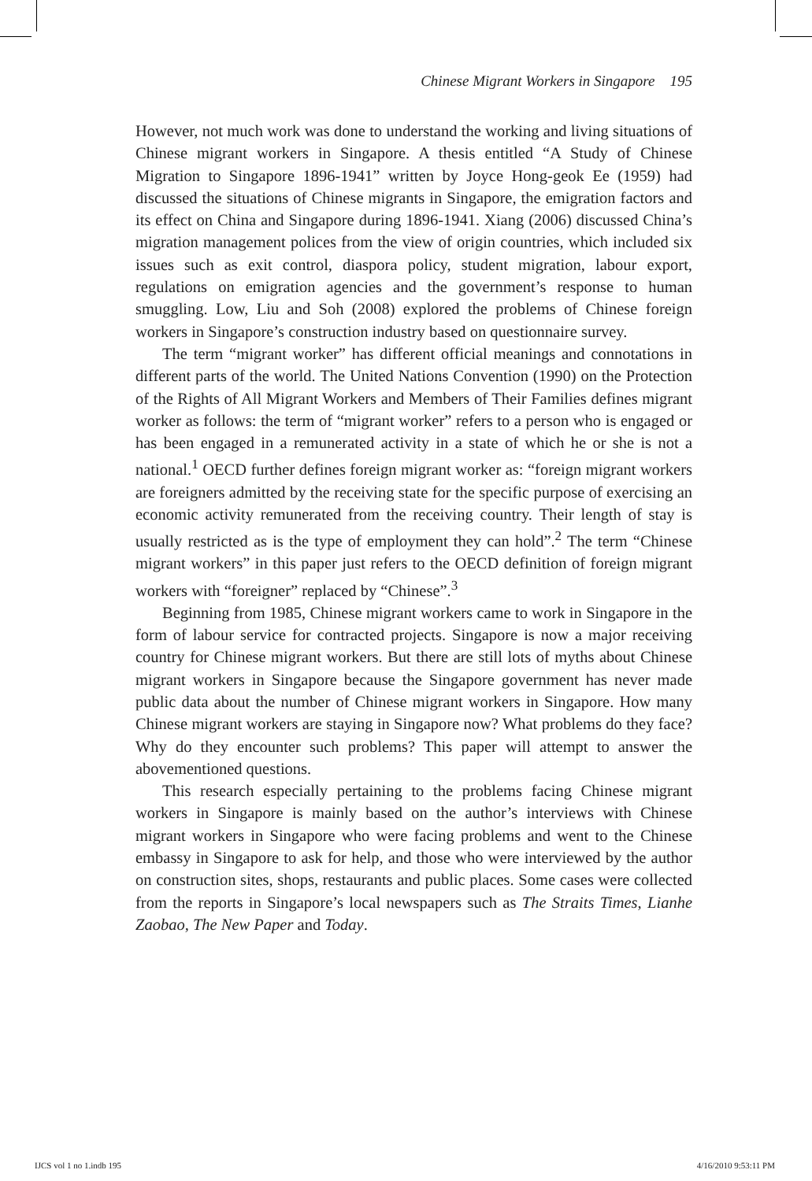Chinese Migrant Workers in Singapore 195
However, not much work was done to understand the working and living situations of Chinese migrant workers in Singapore. A thesis entitled “A Study of Chinese Migration to Singapore 1896-1941” written by Joyce Hong-geok Ee (1959) had discussed the situations of Chinese migrants in Singapore, the emigration factors and its effect on China and Singapore during 1896-1941. Xiang (2006) discussed China’s migration management polices from the view of origin countries, which included six issues such as exit control, diaspora policy, student migration, labour export, regulations on emigration agencies and the government’s response to human smuggling. Low, Liu and Soh (2008) explored the problems of Chinese foreign workers in Singapore’s construction industry based on questionnaire survey.
The term “migrant worker” has different official meanings and connotations in different parts of the world. The United Nations Convention (1990) on the Protection of the Rights of All Migrant Workers and Members of Their Families defines migrant worker as follows: the term of “migrant worker” refers to a person who is engaged or has been engaged in a remunerated activity in a state of which he or she is not a national.<sup>1</sup> OECD further defines foreign migrant worker as: “foreign migrant workers are foreigners admitted by the receiving state for the specific purpose of exercising an economic activity remunerated from the receiving country. Their length of stay is usually restricted as is the type of employment they can hold”.<sup>2</sup> The term “Chinese migrant workers” in this paper just refers to the OECD definition of foreign migrant workers with “foreigner” replaced by “Chinese”.<sup>3</sup>
Beginning from 1985, Chinese migrant workers came to work in Singapore in the form of labour service for contracted projects. Singapore is now a major receiving country for Chinese migrant workers. But there are still lots of myths about Chinese migrant workers in Singapore because the Singapore government has never made public data about the number of Chinese migrant workers in Singapore. How many Chinese migrant workers are staying in Singapore now? What problems do they face? Why do they encounter such problems? This paper will attempt to answer the abovementioned questions.
This research especially pertaining to the problems facing Chinese migrant workers in Singapore is mainly based on the author’s interviews with Chinese migrant workers in Singapore who were facing problems and went to the Chinese embassy in Singapore to ask for help, and those who were interviewed by the author on construction sites, shops, restaurants and public places. Some cases were collected from the reports in Singapore’s local newspapers such as The Straits Times, Lianhe Zaobao, The New Paper and Today.
IJCS vol 1 no 1.indb 195 4/16/2010 9:53:11 PM